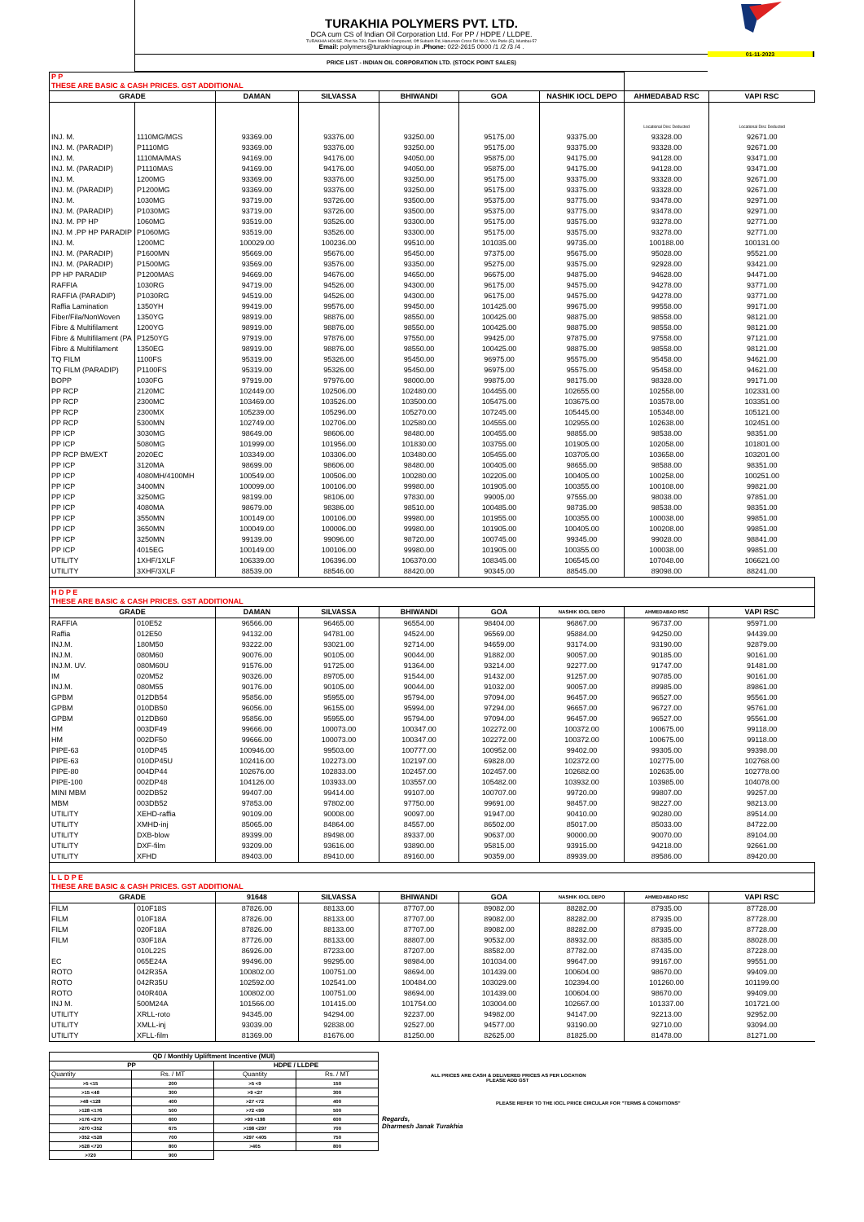TURAKHIA POLYMERS PVT. LTD.
DCA cum CS of Indian Oil Corporation Ltd. For PP / HDPE / LLDPE.
TURAKHIA HOUSE, Plot No.730, Ram Mandir Compound, Off Subash Rd, Hanuman Cross Rd No.2, Vile Parle (E), Mumbai-57
Email: polymers@turakhiagroup.in .Phone: 022-2615 0000 /1 /2 /3 /4 .
PRICE LIST - INDIAN OIL CORPORATION LTD. (STOCK POINT SALES)
01-11-2023
| P P THESE ARE BASIC & CASH PRICES. GST ADDITIONAL | | | | | | | | |
| GRADE | | DAMAN | SILVASSA | BHIWANDI | GOA | NASHIK IOCL DEPO | AHMEDABAD RSC | VAPI RSC |
| | | | | | | | Locational Disc Deducted | Locational Disc Deducted |
| INJ. M. | 1110MG/MGS | 93369.00 | 93376.00 | 93250.00 | 95175.00 | 93375.00 | 93328.00 | 92671.00 |
| INJ. M. (PARADIP) | P1110MG | 93369.00 | 93376.00 | 93250.00 | 95175.00 | 93375.00 | 93328.00 | 92671.00 |
| INJ. M. | 1110MA/MAS | 94169.00 | 94176.00 | 94050.00 | 95875.00 | 94175.00 | 94128.00 | 93471.00 |
| INJ. M. (PARADIP) | P1110MAS | 94169.00 | 94176.00 | 94050.00 | 95875.00 | 94175.00 | 94128.00 | 93471.00 |
| INJ. M. | 1200MG | 93369.00 | 93376.00 | 93250.00 | 95175.00 | 93375.00 | 93328.00 | 92671.00 |
| INJ. M. (PARADIP) | P1200MG | 93369.00 | 93376.00 | 93250.00 | 95175.00 | 93375.00 | 93328.00 | 92671.00 |
| INJ. M. | 1030MG | 93719.00 | 93726.00 | 93500.00 | 95375.00 | 93775.00 | 93478.00 | 92971.00 |
| INJ. M. (PARADIP) | P1030MG | 93719.00 | 93726.00 | 93500.00 | 95375.00 | 93775.00 | 93478.00 | 92971.00 |
| INJ. M. PP HP | 1060MG | 93519.00 | 93526.00 | 93300.00 | 95175.00 | 93575.00 | 93278.00 | 92771.00 |
| INJ. M .PP HP PARADIP | P1060MG | 93519.00 | 93526.00 | 93300.00 | 95175.00 | 93575.00 | 93278.00 | 92771.00 |
| INJ. M. | 1200MC | 100029.00 | 100236.00 | 99510.00 | 101035.00 | 99735.00 | 100188.00 | 100131.00 |
| INJ. M. (PARADIP) | P1600MN | 95669.00 | 95676.00 | 95450.00 | 97375.00 | 95675.00 | 95028.00 | 95521.00 |
| INJ. M. (PARADIP) | P1500MG | 93569.00 | 93576.00 | 93350.00 | 95275.00 | 93575.00 | 92928.00 | 93421.00 |
| PP HP PARADIP | P1200MAS | 94669.00 | 94676.00 | 94650.00 | 96675.00 | 94875.00 | 94628.00 | 94471.00 |
| RAFFIA | 1030RG | 94719.00 | 94526.00 | 94300.00 | 96175.00 | 94575.00 | 94278.00 | 93771.00 |
| RAFFIA (PARADIP) | P1030RG | 94519.00 | 94526.00 | 94300.00 | 96175.00 | 94575.00 | 94278.00 | 93771.00 |
| Raffia Lamination | 1350YH | 99419.00 | 99576.00 | 99450.00 | 101425.00 | 99675.00 | 99558.00 | 99171.00 |
| Fiber/Fila/NonWoven | 1350YG | 98919.00 | 98876.00 | 98550.00 | 100425.00 | 98875.00 | 98558.00 | 98121.00 |
| Fibre & Multifilament | 1200YG | 98919.00 | 98876.00 | 98550.00 | 100425.00 | 98875.00 | 98558.00 | 98121.00 |
| Fibre & Multifilament (PA | P1250YG | 97919.00 | 97876.00 | 97550.00 | 99425.00 | 97875.00 | 97558.00 | 97121.00 |
| Fibre & Multifilament | 1350EG | 98919.00 | 98876.00 | 98550.00 | 100425.00 | 98875.00 | 98558.00 | 98121.00 |
| TQ FILM | 1100FS | 95319.00 | 95326.00 | 95450.00 | 96975.00 | 95575.00 | 95458.00 | 94621.00 |
| TQ FILM (PARADIP) | P1100FS | 95319.00 | 95326.00 | 95450.00 | 96975.00 | 95575.00 | 95458.00 | 94621.00 |
| BOPP | 1030FG | 97919.00 | 97976.00 | 98000.00 | 99875.00 | 98175.00 | 98328.00 | 99171.00 |
| PP RCP | 2120MC | 102449.00 | 102506.00 | 102480.00 | 104455.00 | 102655.00 | 102558.00 | 102331.00 |
| PP RCP | 2300MC | 103469.00 | 103526.00 | 103500.00 | 105475.00 | 103675.00 | 103578.00 | 103351.00 |
| PP RCP | 2300MX | 105239.00 | 105296.00 | 105270.00 | 107245.00 | 105445.00 | 105348.00 | 105121.00 |
| PP RCP | 5300MN | 102749.00 | 102706.00 | 102580.00 | 104555.00 | 102955.00 | 102638.00 | 102451.00 |
| PP ICP | 3030MG | 98649.00 | 98606.00 | 98480.00 | 100455.00 | 98855.00 | 98538.00 | 98351.00 |
| PP ICP | 5080MG | 101999.00 | 101956.00 | 101830.00 | 103755.00 | 101905.00 | 102058.00 | 101801.00 |
| PP RCP BM/EXT | 2020EC | 103349.00 | 103306.00 | 103480.00 | 105455.00 | 103705.00 | 103658.00 | 103201.00 |
| PP ICP | 3120MA | 98699.00 | 98606.00 | 98480.00 | 100405.00 | 98655.00 | 98588.00 | 98351.00 |
| PP ICP | 4080MH/4100MH | 100549.00 | 100506.00 | 100280.00 | 102205.00 | 100405.00 | 100258.00 | 100251.00 |
| PP ICP | 3400MN | 100099.00 | 100106.00 | 99980.00 | 101905.00 | 100355.00 | 100108.00 | 99821.00 |
| PP ICP | 3250MG | 98199.00 | 98106.00 | 97830.00 | 99005.00 | 97555.00 | 98038.00 | 97851.00 |
| PP ICP | 4080MA | 98679.00 | 98386.00 | 98510.00 | 100485.00 | 98735.00 | 98538.00 | 98351.00 |
| PP ICP | 3550MN | 100149.00 | 100106.00 | 99980.00 | 101955.00 | 100355.00 | 100038.00 | 99851.00 |
| PP ICP | 3650MN | 100049.00 | 100006.00 | 99980.00 | 101905.00 | 100405.00 | 100208.00 | 99851.00 |
| PP ICP | 3250MN | 99139.00 | 99096.00 | 98720.00 | 100745.00 | 99345.00 | 99028.00 | 98841.00 |
| PP ICP | 4015EG | 100149.00 | 100106.00 | 99980.00 | 101905.00 | 100355.00 | 100038.00 | 99851.00 |
| UTILITY | 1XHF/1XLF | 106339.00 | 106396.00 | 106370.00 | 108345.00 | 106545.00 | 107048.00 | 106621.00 |
| UTILITY | 3XHF/3XLF | 88539.00 | 88546.00 | 88420.00 | 90345.00 | 88545.00 | 89098.00 | 88241.00 |
| H D P E THESE ARE BASIC & CASH PRICES. GST ADDITIONAL | | | | | | | | |
| GRADE | | DAMAN | SILVASSA | BHIWANDI | GOA | NASHIK IOCL DEPO | AHMEDABAD RSC | VAPI RSC |
| RAFFIA | 010E52 | 96566.00 | 96465.00 | 96554.00 | 98404.00 | 96867.00 | 96737.00 | 95971.00 |
| Raffia | 012E50 | 94132.00 | 94781.00 | 94524.00 | 96569.00 | 95884.00 | 94250.00 | 94439.00 |
| INJ.M. | 180M50 | 93222.00 | 93021.00 | 92714.00 | 94659.00 | 93174.00 | 93190.00 | 92879.00 |
| INJ.M. | 080M60 | 90076.00 | 90105.00 | 90044.00 | 91882.00 | 90057.00 | 90185.00 | 90161.00 |
| INJ.M. UV. | 080M60U | 91576.00 | 91725.00 | 91364.00 | 93214.00 | 92277.00 | 91747.00 | 91481.00 |
| IM | 020M52 | 90326.00 | 89705.00 | 91544.00 | 91432.00 | 91257.00 | 90785.00 | 90161.00 |
| INJ.M. | 080M55 | 90176.00 | 90105.00 | 90044.00 | 91032.00 | 90057.00 | 89985.00 | 89861.00 |
| GPBM | 012DB54 | 95856.00 | 95955.00 | 95794.00 | 97094.00 | 96457.00 | 96527.00 | 95561.00 |
| GPBM | 010DB50 | 96056.00 | 96155.00 | 95994.00 | 97294.00 | 96657.00 | 96727.00 | 95761.00 |
| GPBM | 012DB60 | 95856.00 | 95955.00 | 95794.00 | 97094.00 | 96457.00 | 96527.00 | 95561.00 |
| HM | 003DF49 | 99666.00 | 100073.00 | 100347.00 | 102272.00 | 100372.00 | 100675.00 | 99118.00 |
| HM | 002DF50 | 99666.00 | 100073.00 | 100347.00 | 102272.00 | 100372.00 | 100675.00 | 99118.00 |
| PIPE-63 | 010DP45 | 100946.00 | 99503.00 | 100777.00 | 100952.00 | 99402.00 | 99305.00 | 99398.00 |
| PIPE-63 | 010DP45U | 102416.00 | 102273.00 | 102197.00 | 69828.00 | 102372.00 | 102775.00 | 102768.00 |
| PIPE-80 | 004DP44 | 102676.00 | 102833.00 | 102457.00 | 102457.00 | 102682.00 | 102635.00 | 102778.00 |
| PIPE-100 | 002DP48 | 104126.00 | 103933.00 | 103557.00 | 105482.00 | 103932.00 | 103985.00 | 104078.00 |
| MINI MBM | 002DB52 | 99407.00 | 99414.00 | 99107.00 | 100707.00 | 99720.00 | 99807.00 | 99257.00 |
| MBM | 003DB52 | 97853.00 | 97802.00 | 97750.00 | 99691.00 | 98457.00 | 98227.00 | 98213.00 |
| UTILITY | XEHD-raffia | 90109.00 | 90008.00 | 90097.00 | 91947.00 | 90410.00 | 90280.00 | 89514.00 |
| UTILITY | XMHD-inj | 85065.00 | 84864.00 | 84557.00 | 86502.00 | 85017.00 | 85033.00 | 84722.00 |
| UTILITY | DXB-blow | 89399.00 | 89498.00 | 89337.00 | 90637.00 | 90000.00 | 90070.00 | 89104.00 |
| UTILITY | DXF-film | 93209.00 | 93616.00 | 93890.00 | 95815.00 | 93915.00 | 94218.00 | 92661.00 |
| UTILITY | XFHD | 89403.00 | 89410.00 | 89160.00 | 90359.00 | 89939.00 | 89586.00 | 89420.00 |
| L L D P E THESE ARE BASIC & CASH PRICES. GST ADDITIONAL | | | | | | | | |
| GRADE | | 91648 | SILVASSA | BHIWANDI | GOA | NASHIK IOCL DEPO | AHMEDABAD RSC | VAPI RSC |
| FILM | 010F18S | 87826.00 | 88133.00 | 87707.00 | 89082.00 | 88282.00 | 87935.00 | 87728.00 |
| FILM | 010F18A | 87826.00 | 88133.00 | 87707.00 | 89082.00 | 88282.00 | 87935.00 | 87728.00 |
| FILM | 020F18A | 87826.00 | 88133.00 | 87707.00 | 89082.00 | 88282.00 | 87935.00 | 87728.00 |
| FILM | 030F18A | 87726.00 | 88133.00 | 88807.00 | 90532.00 | 88932.00 | 88385.00 | 88028.00 |
| | 010L22S | 86926.00 | 87233.00 | 87207.00 | 88582.00 | 87782.00 | 87435.00 | 87228.00 |
| EC | 065E24A | 99496.00 | 99295.00 | 98984.00 | 101034.00 | 99647.00 | 99167.00 | 99551.00 |
| ROTO | 042R35A | 100802.00 | 100751.00 | 98694.00 | 101439.00 | 100604.00 | 98670.00 | 99409.00 |
| ROTO | 042R35U | 102592.00 | 102541.00 | 100484.00 | 103029.00 | 102394.00 | 101260.00 | 101199.00 |
| ROTO | 040R40A | 100802.00 | 100751.00 | 98694.00 | 101439.00 | 100604.00 | 98670.00 | 99409.00 |
| INJ M. | 500M24A | 101566.00 | 101415.00 | 101754.00 | 103004.00 | 102667.00 | 101337.00 | 101721.00 |
| UTILITY | XRLL-roto | 94345.00 | 94294.00 | 92237.00 | 94982.00 | 94147.00 | 92213.00 | 92952.00 |
| UTILITY | XMLL-inj | 93039.00 | 92838.00 | 92527.00 | 94577.00 | 93190.00 | 92710.00 | 93094.00 |
| UTILITY | XFLL-film | 81369.00 | 81676.00 | 81250.00 | 82625.00 | 81825.00 | 81478.00 | 81271.00 |
| QD / Monthly Upliftment Incentive (MUI) | | | |
| PP | | HDPE / LLDPE | |
| Quantity | Rs. / MT | Quantity | Rs. / MT |
| >5 <15 | 200 | >5 <9 | 150 |
| >15 <48 | 300 | >9 <27 | 300 |
| >48 <128 | 400 | >27 <72 | 400 |
| >128 <176 | 500 | >72 <99 | 500 |
| >176 <270 | 600 | >99 <198 | 600 |
| >270 <352 | 675 | >198 <297 | 700 |
| >352 <528 | 700 | >297 <405 | 750 |
| >528 <720 | 800 | >405 | 800 |
| >720 | 900 | | |
ALL PRICES ARE CASH & DELIVERED PRICES AS PER LOCATION
PLEASE ADD GST
PLEASE REFER TO THE IOCL PRICE CIRCULAR FOR "TERMS & CONDITIONS"
Regards,
Dharmesh Janak Turakhia